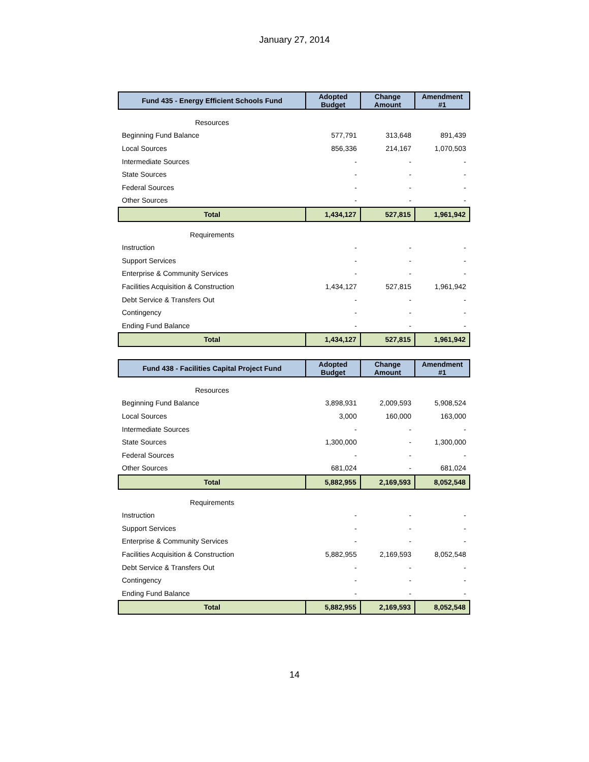January 27, 2014
| Fund 435 - Energy Efficient Schools Fund | Adopted Budget | Change Amount | Amendment #1 |
| --- | --- | --- | --- |
| Resources | | | |
| Beginning Fund Balance | 577,791 | 313,648 | 891,439 |
| Local Sources | 856,336 | 214,167 | 1,070,503 |
| Intermediate Sources | - | - | - |
| State Sources | - | - | - |
| Federal Sources | - | - | - |
| Other Sources | - | - | - |
| Total | 1,434,127 | 527,815 | 1,961,942 |
| Requirements | | | |
| Instruction | - | - | - |
| Support Services | - | - | - |
| Enterprise & Community Services | - | - | - |
| Facilities Acquisition & Construction | 1,434,127 | 527,815 | 1,961,942 |
| Debt Service & Transfers Out | - | - | - |
| Contingency | - | - | - |
| Ending Fund Balance | - | - | - |
| Total | 1,434,127 | 527,815 | 1,961,942 |
| Fund 438 - Facilities Capital Project Fund | Adopted Budget | Change Amount | Amendment #1 |
| --- | --- | --- | --- |
| Resources | | | |
| Beginning Fund Balance | 3,898,931 | 2,009,593 | 5,908,524 |
| Local Sources | 3,000 | 160,000 | 163,000 |
| Intermediate Sources | - | - | - |
| State Sources | 1,300,000 | - | 1,300,000 |
| Federal Sources | - | - | - |
| Other Sources | 681,024 | - | 681,024 |
| Total | 5,882,955 | 2,169,593 | 8,052,548 |
| Requirements | | | |
| Instruction | - | - | - |
| Support Services | - | - | - |
| Enterprise & Community Services | - | - | - |
| Facilities Acquisition & Construction | 5,882,955 | 2,169,593 | 8,052,548 |
| Debt Service & Transfers Out | - | - | - |
| Contingency | - | - | - |
| Ending Fund Balance | - | - | - |
| Total | 5,882,955 | 2,169,593 | 8,052,548 |
14